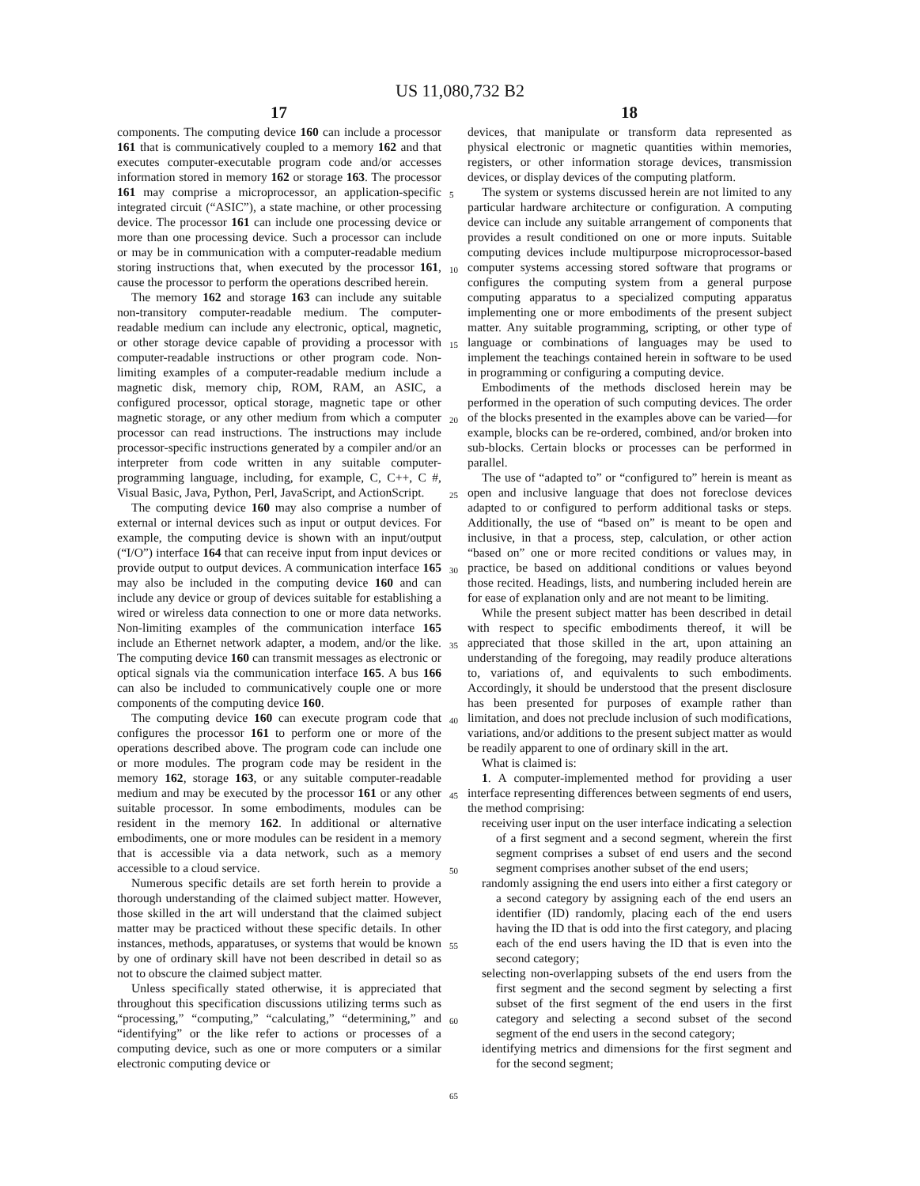US 11,080,732 B2
17 18
components. The computing device 160 can include a processor 161 that is communicatively coupled to a memory 162 and that executes computer-executable program code and/or accesses information stored in memory 162 or storage 163. The processor 161 may comprise a microprocessor, an application-specific integrated circuit (“ASIC”), a state machine, or other processing device. The processor 161 can include one processing device or more than one processing device. Such a processor can include or may be in communication with a computer-readable medium storing instructions that, when executed by the processor 161, cause the processor to perform the operations described herein.
The memory 162 and storage 163 can include any suitable non-transitory computer-readable medium. The computer-readable medium can include any electronic, optical, magnetic, or other storage device capable of providing a processor with computer-readable instructions or other program code. Non-limiting examples of a computer-readable medium include a magnetic disk, memory chip, ROM, RAM, an ASIC, a configured processor, optical storage, magnetic tape or other magnetic storage, or any other medium from which a computer processor can read instructions. The instructions may include processor-specific instructions generated by a compiler and/or an interpreter from code written in any suitable computer-programming language, including, for example, C, C++, C #, Visual Basic, Java, Python, Perl, JavaScript, and ActionScript.
The computing device 160 may also comprise a number of external or internal devices such as input or output devices. For example, the computing device is shown with an input/output (“I/O”) interface 164 that can receive input from input devices or provide output to output devices. A communication interface 165 may also be included in the computing device 160 and can include any device or group of devices suitable for establishing a wired or wireless data connection to one or more data networks. Non-limiting examples of the communication interface 165 include an Ethernet network adapter, a modem, and/or the like. The computing device 160 can transmit messages as electronic or optical signals via the communication interface 165. A bus 166 can also be included to communicatively couple one or more components of the computing device 160.
The computing device 160 can execute program code that configures the processor 161 to perform one or more of the operations described above. The program code can include one or more modules. The program code may be resident in the memory 162, storage 163, or any suitable computer-readable medium and may be executed by the processor 161 or any other suitable processor. In some embodiments, modules can be resident in the memory 162. In additional or alternative embodiments, one or more modules can be resident in a memory that is accessible via a data network, such as a memory accessible to a cloud service.
Numerous specific details are set forth herein to provide a thorough understanding of the claimed subject matter. However, those skilled in the art will understand that the claimed subject matter may be practiced without these specific details. In other instances, methods, apparatuses, or systems that would be known by one of ordinary skill have not been described in detail so as not to obscure the claimed subject matter.
Unless specifically stated otherwise, it is appreciated that throughout this specification discussions utilizing terms such as “processing,” “computing,” “calculating,” “determining,” and “identifying” or the like refer to actions or processes of a computing device, such as one or more computers or a similar electronic computing device or
5
10
15
20
25
30
35
40
45
50
55
60
65
devices, that manipulate or transform data represented as physical electronic or magnetic quantities within memories, registers, or other information storage devices, transmission devices, or display devices of the computing platform.
The system or systems discussed herein are not limited to any particular hardware architecture or configuration. A computing device can include any suitable arrangement of components that provides a result conditioned on one or more inputs. Suitable computing devices include multipurpose microprocessor-based computer systems accessing stored software that programs or configures the computing system from a general purpose computing apparatus to a specialized computing apparatus implementing one or more embodiments of the present subject matter. Any suitable programming, scripting, or other type of language or combinations of languages may be used to implement the teachings contained herein in software to be used in programming or configuring a computing device.
Embodiments of the methods disclosed herein may be performed in the operation of such computing devices. The order of the blocks presented in the examples above can be varied—for example, blocks can be re-ordered, combined, and/or broken into sub-blocks. Certain blocks or processes can be performed in parallel.
The use of “adapted to” or “configured to” herein is meant as open and inclusive language that does not foreclose devices adapted to or configured to perform additional tasks or steps. Additionally, the use of “based on” is meant to be open and inclusive, in that a process, step, calculation, or other action “based on” one or more recited conditions or values may, in practice, be based on additional conditions or values beyond those recited. Headings, lists, and numbering included herein are for ease of explanation only and are not meant to be limiting.
While the present subject matter has been described in detail with respect to specific embodiments thereof, it will be appreciated that those skilled in the art, upon attaining an understanding of the foregoing, may readily produce alterations to, variations of, and equivalents to such embodiments. Accordingly, it should be understood that the present disclosure has been presented for purposes of example rather than limitation, and does not preclude inclusion of such modifications, variations, and/or additions to the present subject matter as would be readily apparent to one of ordinary skill in the art.
What is claimed is:
1. A computer-implemented method for providing a user interface representing differences between segments of end users, the method comprising:
receiving user input on the user interface indicating a selection of a first segment and a second segment, wherein the first segment comprises a subset of end users and the second segment comprises another subset of the end users;
randomly assigning the end users into either a first category or a second category by assigning each of the end users an identifier (ID) randomly, placing each of the end users having the ID that is odd into the first category, and placing each of the end users having the ID that is even into the second category;
selecting non-overlapping subsets of the end users from the first segment and the second segment by selecting a first subset of the first segment of the end users in the first category and selecting a second subset of the second segment of the end users in the second category;
identifying metrics and dimensions for the first segment and for the second segment;